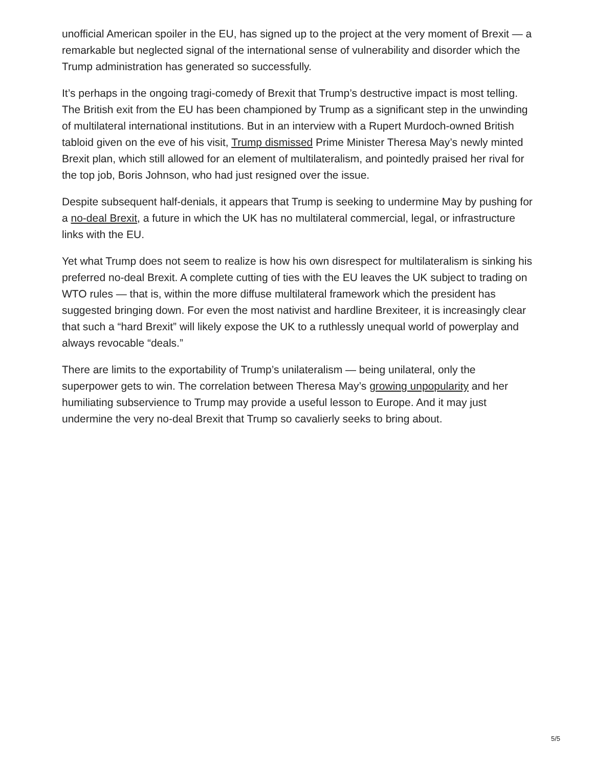unofficial American spoiler in the EU, has signed up to the project at the very moment of Brexit — a remarkable but neglected signal of the international sense of vulnerability and disorder which the Trump administration has generated so successfully.
It’s perhaps in the ongoing tragi-comedy of Brexit that Trump’s destructive impact is most telling. The British exit from the EU has been championed by Trump as a significant step in the unwinding of multilateral international institutions. But in an interview with a Rupert Murdoch-owned British tabloid given on the eve of his visit, Trump dismissed Prime Minister Theresa May’s newly minted Brexit plan, which still allowed for an element of multilateralism, and pointedly praised her rival for the top job, Boris Johnson, who had just resigned over the issue.
Despite subsequent half-denials, it appears that Trump is seeking to undermine May by pushing for a no-deal Brexit, a future in which the UK has no multilateral commercial, legal, or infrastructure links with the EU.
Yet what Trump does not seem to realize is how his own disrespect for multilateralism is sinking his preferred no-deal Brexit. A complete cutting of ties with the EU leaves the UK subject to trading on WTO rules — that is, within the more diffuse multilateral framework which the president has suggested bringing down. For even the most nativist and hardline Brexiteer, it is increasingly clear that such a “hard Brexit” will likely expose the UK to a ruthlessly unequal world of powerplay and always revocable “deals.”
There are limits to the exportability of Trump’s unilateralism — being unilateral, only the superpower gets to win. The correlation between Theresa May’s growing unpopularity and her humiliating subservience to Trump may provide a useful lesson to Europe. And it may just undermine the very no-deal Brexit that Trump so cavalierly seeks to bring about.
5/5